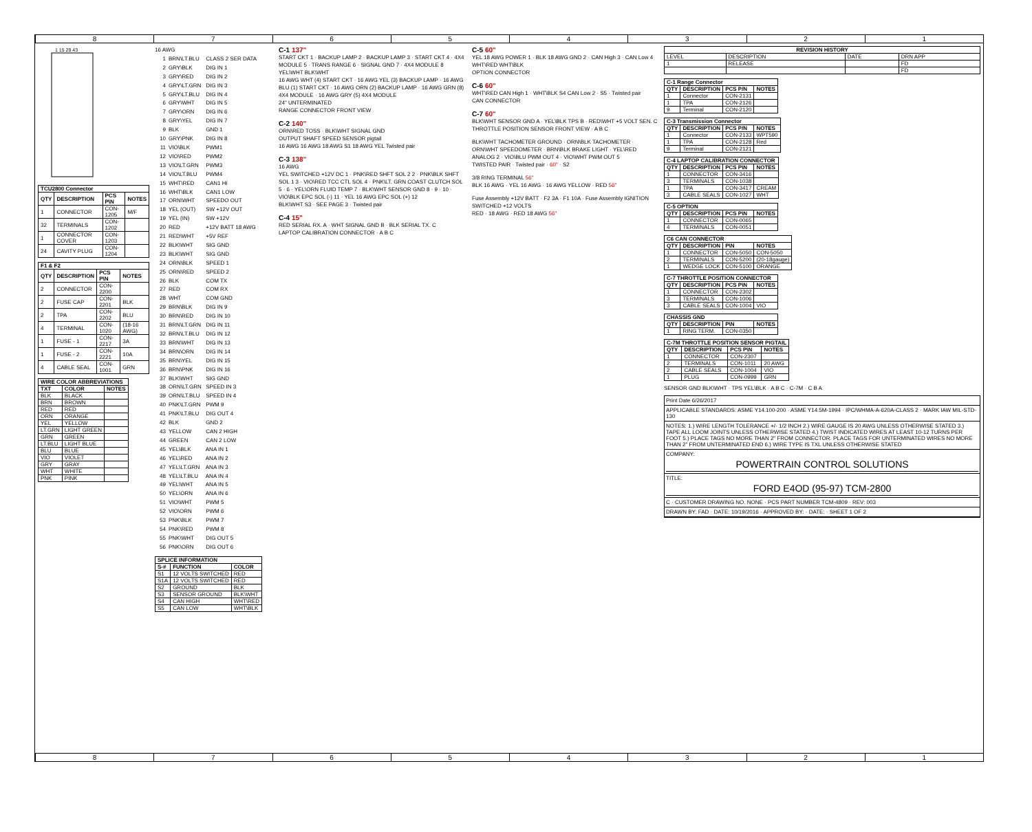8 7 6 5 4 3 2 1
1 15 29 43
| TCU2800 Connector | | | |
| --- | --- | --- | --- |
| QTY | DESCRIPTION | PCS P\N | NOTES |
| 1 | CONNECTOR | CON-1205 | M/F |
| 32 | TERMINALS | CON-1202 | |
| 1 | CONNECTOR COVER | CON-1203 | |
| 24 | CAVITY PLUG | CON-1204 | |
| F1 & F2 | | | |
| --- | --- | --- | --- |
| QTY | DESCRIPTION | PCS P\N | NOTES |
| 2 | CONNECTOR | CON-2200 | |
| 2 | FUSE CAP | CON-2201 | BLK |
| 2 | TPA | CON-2202 | BLU |
| 4 | TERMINAL | CON-1020 | (18-16 AWG) |
| 1 | FUSE - 1 | CON-2217 | 3A |
| 1 | FUSE - 2 | CON-2221 | 10A |
| 4 | CABLE SEAL | CON-1001 | GRN |
| WIRE COLOR ABBREVIATIONS | | |
| --- | --- | --- |
| TXT | COLOR | NOTES |
| BLK | BLACK | |
| BRN | BROWN | |
| RED | RED | |
| ORN | ORANGE | |
| YEL | YELLOW | |
| LT.GRN | LIGHT GREEN | |
| GRN | GREEN | |
| LT.BLU | LIGHT BLUE | |
| BLU | BLUE | |
| VIO | VIOLET | |
| GRY | GRAY | |
| WHT | WHITE | |
| PNK | PINK | |
16 AWG
1 BRN\LT.BLU CLASS 2 SER DATA
2 GRY\BLK DIG IN 1
3 GRY\RED DIG IN 2
4 GRY\LT.GRN DIG IN 3
5 GRY\LT.BLU DIG IN 4
6 GRY\WHT DIG IN 5
7 GRY\ORN DIG IN 6
8 GRY\YEL DIG IN 7
9 BLK GND 1
10 GRY\PNK DIG IN 8
11 VIO\BLK PWM1
12 VIO\RED PWM2
13 VIO\LT.GRN PWM3
14 VIO\LT.BLU PWM4
15 WHT\RED CAN1 HI
16 WHT\BLK CAN1 LOW
17 ORN\WHT SPEEDO OUT
18 YEL (OUT) SW +12V OUT
19 YEL (IN) SW +12V
20 RED +12V BATT 18 AWG
21 RED\WHT +5V REF
22 BLK\WHT SIG GND
23 BLK\WHT SIG GND
24 ORN\BLK SPEED 1
25 ORN\RED SPEED 2
26 BLK COM TX
27 RED COM RX
28 WHT COM GND
29 BRN\BLK DIG IN 9
30 BRN\RED DIG IN 10
31 BRN\LT.GRN DIG IN 11
32 BRN\LT.BLU DIG IN 12
33 BRN\WHT DIG IN 13
34 BRN\ORN DIG IN 14
35 BRN\YEL DIG IN 15
36 BRN\PNK DIG IN 16
37 BLK\WHT SIG GND
38 ORN\LT.GRN SPEED IN 3
39 ORN\LT.BLU SPEED IN 4
40 PNK\LT.GRN PWM 9
41 PNK\LT.BLU DIG OUT 4
42 BLK GND 2
43 YELLOW CAN 2 HIGH
44 GREEN CAN 2 LOW
45 YEL\BLK ANA IN 1
46 YEL\RED ANA IN 2
47 YEL\LT.GRN ANA IN 3
48 YEL\LT.BLU ANA IN 4
49 YEL\WHT ANA IN 5
50 YEL\ORN ANA IN 6
51 VIO\WHT PWM 5
52 VIO\ORN PWM 6
53 PNK\BLK PWM 7
54 PNK\RED PWM 8
55 PNK\WHT DIG OUT 5
56 PNK\ORN DIG OUT 6
| SPLICE INFORMATION | | |
| --- | --- | --- |
| S-# | FUNCTION | COLOR |
| S1 | 12 VOLTS SWITCHED | RED |
| S1A | 12 VOLTS SWITCHED | RED |
| S2 | GROUND | BLK |
| S3 | SENSOR GROUND | BLK\WHT |
| S4 | CAN HIGH | WHT\RED |
| S5 | CAN LOW | WHT\BLK |
C-1 137"
START CKT 1 · BACKUP LAMP 2 · BACKUP LAMP 3 · START CKT 4 · 4X4 MODULE 5 · TRANS RANGE 6 · SIGNAL GND 7 · 4X4 MODULE 8
YEL\WHT BLK\WHT
16 AWG WHT (4) START CKT · 16 AWG YEL (3) BACKUP LAMP · 16 AWG BLU (1) START CKT · 16 AWG ORN (2) BACKUP LAMP · 16 AWG GRN (8) 4X4 MODULE · 16 AWG GRY (5) 4X4 MODULE
24" UNTERMINATED
RANGE CONNECTOR FRONT VIEW
C-2 140"
ORN\RED TOSS · BLK\WHT SIGNAL GND
OUTPUT SHAFT SPEED SENSOR pigtail
16 AWG 16 AWG 18 AWG S1 18 AWG YEL Twisted pair
C-3 138"
16 AWG
YEL SWITCHED +12V DC 1 · PNK\RED SHFT SOL 2 2 · PNK\BLK SHFT SOL 1 3 · VIO\RED TCC CTL SOL 4 · PNK\LT. GRN COAST CLUTCH SOL 5 · 6 · YEL\ORN FLUID TEMP 7 · BLK\WHT SENSOR GND 8 · 9 · 10 · VIO\BLK EPC SOL (-) 11 · YEL 16 AWG EPC SOL (+) 12
BLK\WHT S3 · SEE PAGE 3 · Twisted pair
C-4 15"
RED SERIAL RX. A · WHT SIGNAL GND B · BLK SERIAL TX. C
LAPTOP CALIBRATION CONNECTOR · A B C
C-5 60"
YEL 18 AWG POWER 1 · BLK 18 AWG GND 2 · CAN High 3 · CAN Low 4
WHT\RED WHT\BLK
OPTION CONNECTOR
C-6 60"
WHT\RED CAN High 1 · WHT\BLK S4 CAN Low 2 · S5 · Twisted pair
CAN CONNECTOR
C-7 60"
BLK\WHT SENSOR GND A · YEL\BLK TPS B · RED\WHT +5 VOLT SEN. C
THROTTLE POSITION SENSOR FRONT VIEW · A B C
BLK\WHT TACHOMETER GROUND · ORN\BLK TACHOMETER · ORN\WHT SPEEDOMETER · BRN\BLK BRAKE LIGHT · YEL\RED ANALOG 2 · VIO\BLU PWM OUT 4 · VIO\WHT PWM OUT 5
TWISTED PAIR · Twisted pair · 60" · S2
3/8 RING TERMINAL 56"
BLK 16 AWG · YEL 16 AWG · 16 AWG YELLOW · RED 56"
Fuse Assembly +12V BATT · F2 3A · F1 10A · Fuse Assembly IGNITION SWITCHED +12 VOLTS
RED · 18 AWG · RED 18 AWG 56"
| REVISION HISTORY | | | |
| --- | --- | --- | --- |
| LEVEL | DESCRIPTION | DATE | DRN APP |
| 1 | RELEASE | | FD |
| | | | FD |
| C-1 Range Connector | | | |
| --- | --- | --- | --- |
| QTY | DESCRIPTION | PCS P/N | NOTES |
| 1 | Connector | CON-2131 | |
| 1 | TPA | CON-2126 | |
| 9 | Terminal | CON-2120 | |
| C-3 Transmission Connector | | | |
| --- | --- | --- | --- |
| QTY | DESCRIPTION | PCS P/N | NOTES |
| 1 | Connector | CON-2133 | WPT590 |
| 1 | TPA | CON-2128 | Red |
| 9 | Terminal | CON-2121 | |
| C-4 LAPTOP CALIBRATION CONNECTOR | | | |
| --- | --- | --- | --- |
| QTY | DESCRIPTION | PCS P\N | NOTES |
| 1 | CONNECTOR | CON-3416 | |
| 3 | TERMINALS | CON-1038 | |
| 1 | TPA | CON-3417 | CREAM |
| 3 | CABLE SEALS | CON-1027 | WHT |
| C-5 OPTION | | | |
| --- | --- | --- | --- |
| QTY | DESCRIPTION | PCS P\N | NOTES |
| 1 | CONNECTOR | CON-0065 | |
| 4 | TERMINALS | CON-0051 | |
| C6 CAN CONNECTOR | | | |
| --- | --- | --- | --- |
| QTY | DESCRIPTION | P\N | NOTES |
| 1 | CONNECTOR | CON-5050 | CON-5050 |
| 2 | TERMINALS | CON-5200 | (20-18gauge) |
| 1 | WEDGE LOCK | CON-5100 | ORANGE |
| C-7 THROTTLE POSITION CONNECTOR | | | |
| --- | --- | --- | --- |
| QTY | DESCRIPTION | PCS P\N | NOTES |
| 1 | CONNECTOR | CON-2302 | |
| 3 | TERMINALS | CON-1006 | |
| 3 | CABLE SEALS | CON-1004 | VIO |
| CHASSIS GND | | | |
| --- | --- | --- | --- |
| QTY | DESCRIPTION | P\N | NOTES |
| 1 | RING TERM. | CON-0350 | |
| C-7M THROTTLE POSITION SENSOR PIGTAIL | | | |
| --- | --- | --- | --- |
| QTY | DESCRIPTION | PCS P\N | NOTES |
| 1 | CONNECTOR | CON-2307 | |
| 2 | TERMINALS | CON-1011 | 20 AWG |
| 2 | CABLE SEALS | CON-1004 | VIO |
| 1 | PLUG | CON-0999 | GRN |
SENSOR GND BLK\WHT · TPS YEL\BLK · A B C · C-7M · C B A
Print Date 6/26/2017
APPLICABLE STANDARDS: ASME Y14.100-200 · ASME Y14.5M-1994 · IPC/WHMA-A-620A-CLASS 2 · MARK IAW MIL-STD-130
NOTES: 1.) WIRE LENGTH TOLERANCE +/- 1/2 INCH 2.) WIRE GAUGE IS 20 AWG UNLESS OTHERWISE STATED 3.) TAPE ALL LOOM JOINTS UNLESS OTHERWISE STATED 4.) TWIST INDICATED WIRES AT LEAST 10-12 TURNS PER FOOT 5.) PLACE TAGS NO MORE THAN 2" FROM CONNECTOR. PLACE TAGS FOR UNTERMINATED WIRES NO MORE THAN 2" FROM UNTERMINATED END 6.) WIRE TYPE IS TXL UNLESS OTHERWISE STATED
COMPANY:
POWERTRAIN CONTROL SOLUTIONS
TITLE:
FORD E4OD (95-97) TCM-2800
C · CUSTOMER DRAWING NO. NONE · PCS PART NUMBER TCM-4809 · REV: 003
DRAWN BY: FAD · DATE: 10/19/2016 · APPROVED BY: · DATE: · SHEET 1 OF 2
8 7 6 5 4 3 2 1